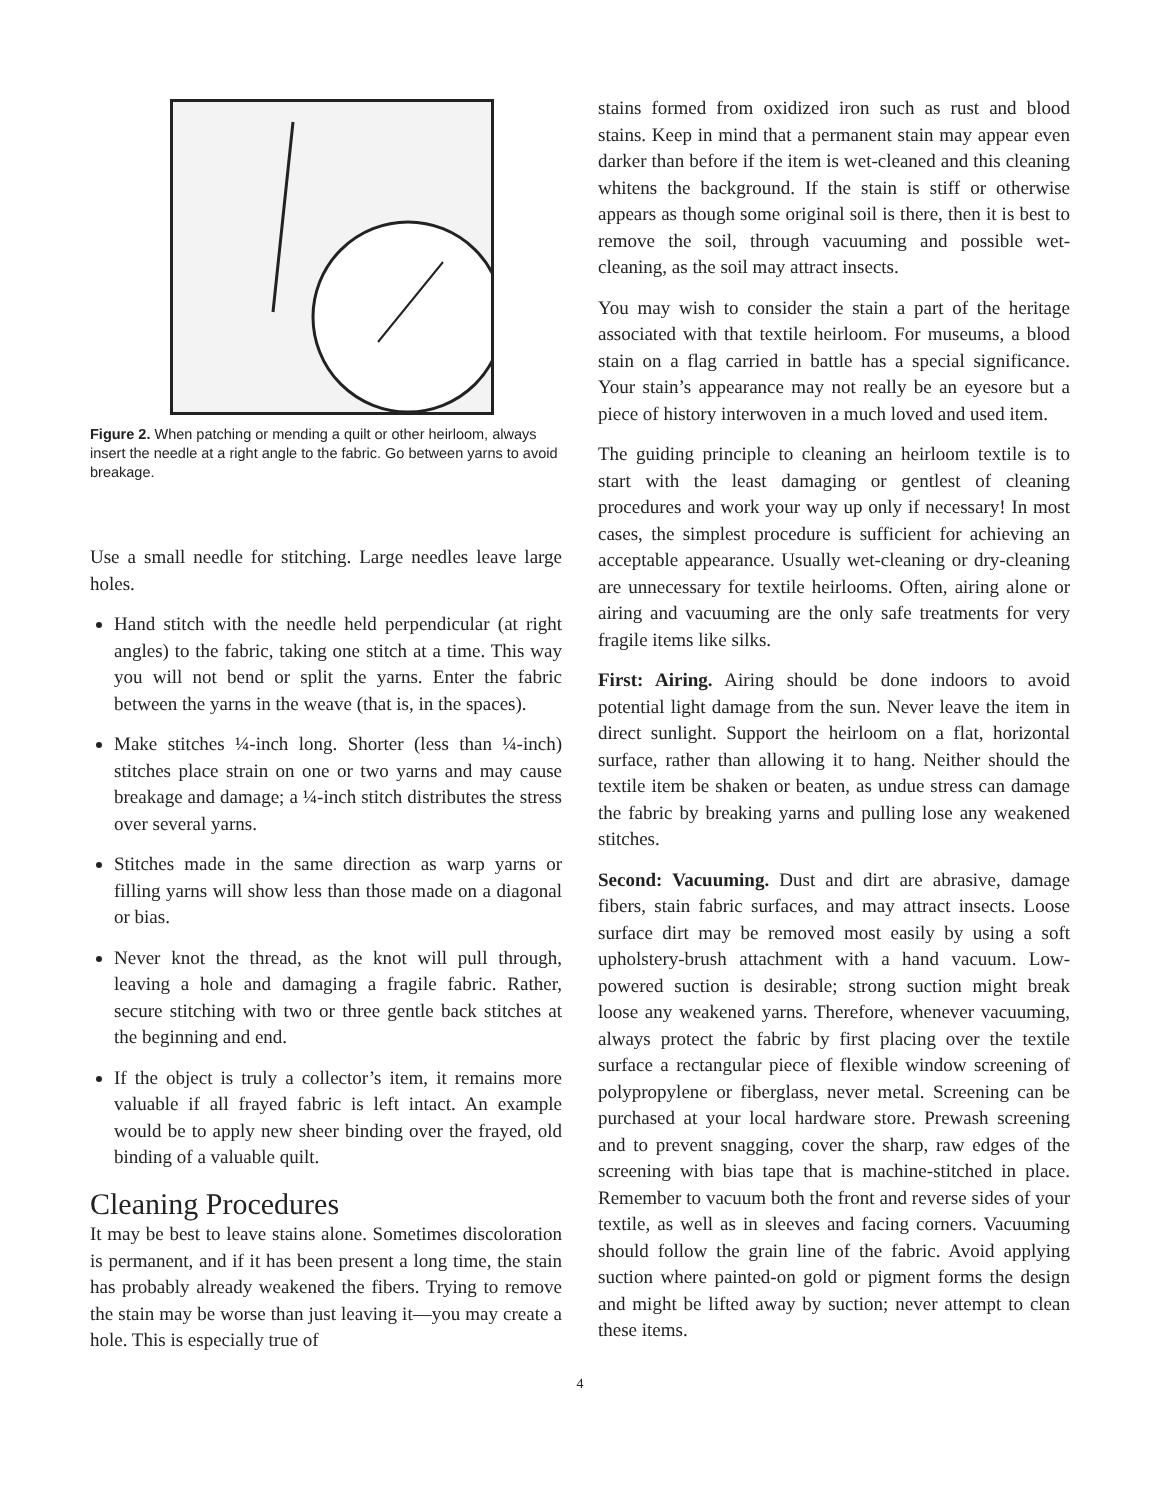Figure 2. When patching or mending a quilt or other heirloom, always insert the needle at a right angle to the fabric. Go between yarns to avoid breakage.
Use a small needle for stitching. Large needles leave large holes.
Hand stitch with the needle held perpendicular (at right angles) to the fabric, taking one stitch at a time. This way you will not bend or split the yarns. Enter the fabric between the yarns in the weave (that is, in the spaces).
Make stitches ¼-inch long. Shorter (less than ¼-inch) stitches place strain on one or two yarns and may cause breakage and damage; a ¼-inch stitch distributes the stress over several yarns.
Stitches made in the same direction as warp yarns or filling yarns will show less than those made on a diagonal or bias.
Never knot the thread, as the knot will pull through, leaving a hole and damaging a fragile fabric. Rather, secure stitching with two or three gentle back stitches at the beginning and end.
If the object is truly a collector’s item, it remains more valuable if all frayed fabric is left intact. An example would be to apply new sheer binding over the frayed, old binding of a valuable quilt.
Cleaning Procedures
It may be best to leave stains alone. Sometimes discoloration is permanent, and if it has been present a long time, the stain has probably already weakened the fibers. Trying to remove the stain may be worse than just leaving it—you may create a hole. This is especially true of
stains formed from oxidized iron such as rust and blood stains. Keep in mind that a permanent stain may appear even darker than before if the item is wet-cleaned and this cleaning whitens the background. If the stain is stiff or otherwise appears as though some original soil is there, then it is best to remove the soil, through vacuuming and possible wet-cleaning, as the soil may attract insects.
You may wish to consider the stain a part of the heritage associated with that textile heirloom. For museums, a blood stain on a flag carried in battle has a special significance. Your stain’s appearance may not really be an eyesore but a piece of history interwoven in a much loved and used item.
The guiding principle to cleaning an heirloom textile is to start with the least damaging or gentlest of cleaning procedures and work your way up only if necessary! In most cases, the simplest procedure is sufficient for achieving an acceptable appearance. Usually wet-cleaning or dry-cleaning are unnecessary for textile heirlooms. Often, airing alone or airing and vacuuming are the only safe treatments for very fragile items like silks.
First: Airing. Airing should be done indoors to avoid potential light damage from the sun. Never leave the item in direct sunlight. Support the heirloom on a flat, horizontal surface, rather than allowing it to hang. Neither should the textile item be shaken or beaten, as undue stress can damage the fabric by breaking yarns and pulling lose any weakened stitches.
Second: Vacuuming. Dust and dirt are abrasive, damage fibers, stain fabric surfaces, and may attract insects. Loose surface dirt may be removed most easily by using a soft upholstery-brush attachment with a hand vacuum. Low-powered suction is desirable; strong suction might break loose any weakened yarns. Therefore, whenever vacuuming, always protect the fabric by first placing over the textile surface a rectangular piece of flexible window screening of polypropylene or fiberglass, never metal. Screening can be purchased at your local hardware store. Prewash screening and to prevent snagging, cover the sharp, raw edges of the screening with bias tape that is machine-stitched in place. Remember to vacuum both the front and reverse sides of your textile, as well as in sleeves and facing corners. Vacuuming should follow the grain line of the fabric. Avoid applying suction where painted-on gold or pigment forms the design and might be lifted away by suction; never attempt to clean these items.
4